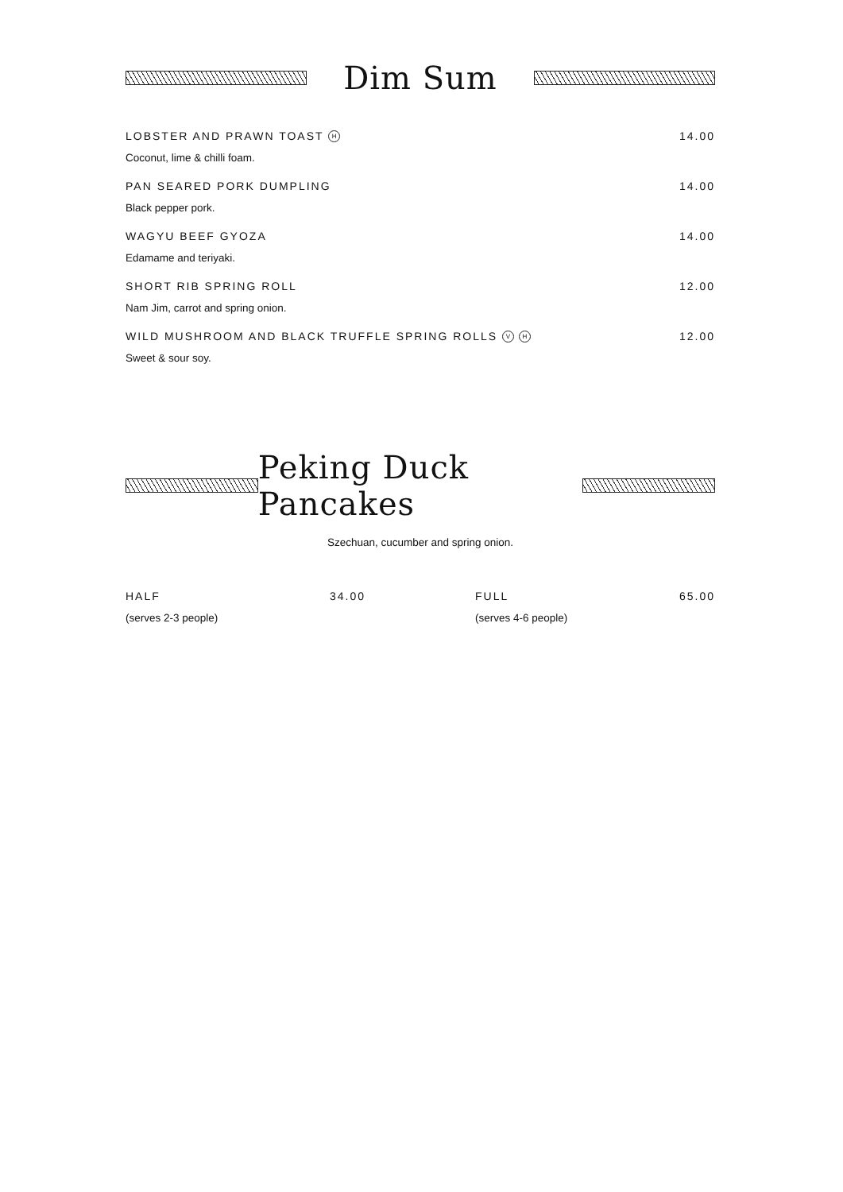Dim Sum
LOBSTER AND PRAWN TOAST H 14.00
Coconut, lime & chilli foam.
PAN SEARED PORK DUMPLING 14.00
Black pepper pork.
WAGYU BEEF GYOZA 14.00
Edamame and teriyaki.
SHORT RIB SPRING ROLL 12.00
Nam Jim, carrot and spring onion.
WILD MUSHROOM AND BLACK TRUFFLE SPRING ROLLS V H 12.00
Sweet & sour soy.
Peking Duck Pancakes
Szechuan, cucumber and spring onion.
HALF 34.00
(serves 2-3 people)
FULL 65.00
(serves 4-6 people)